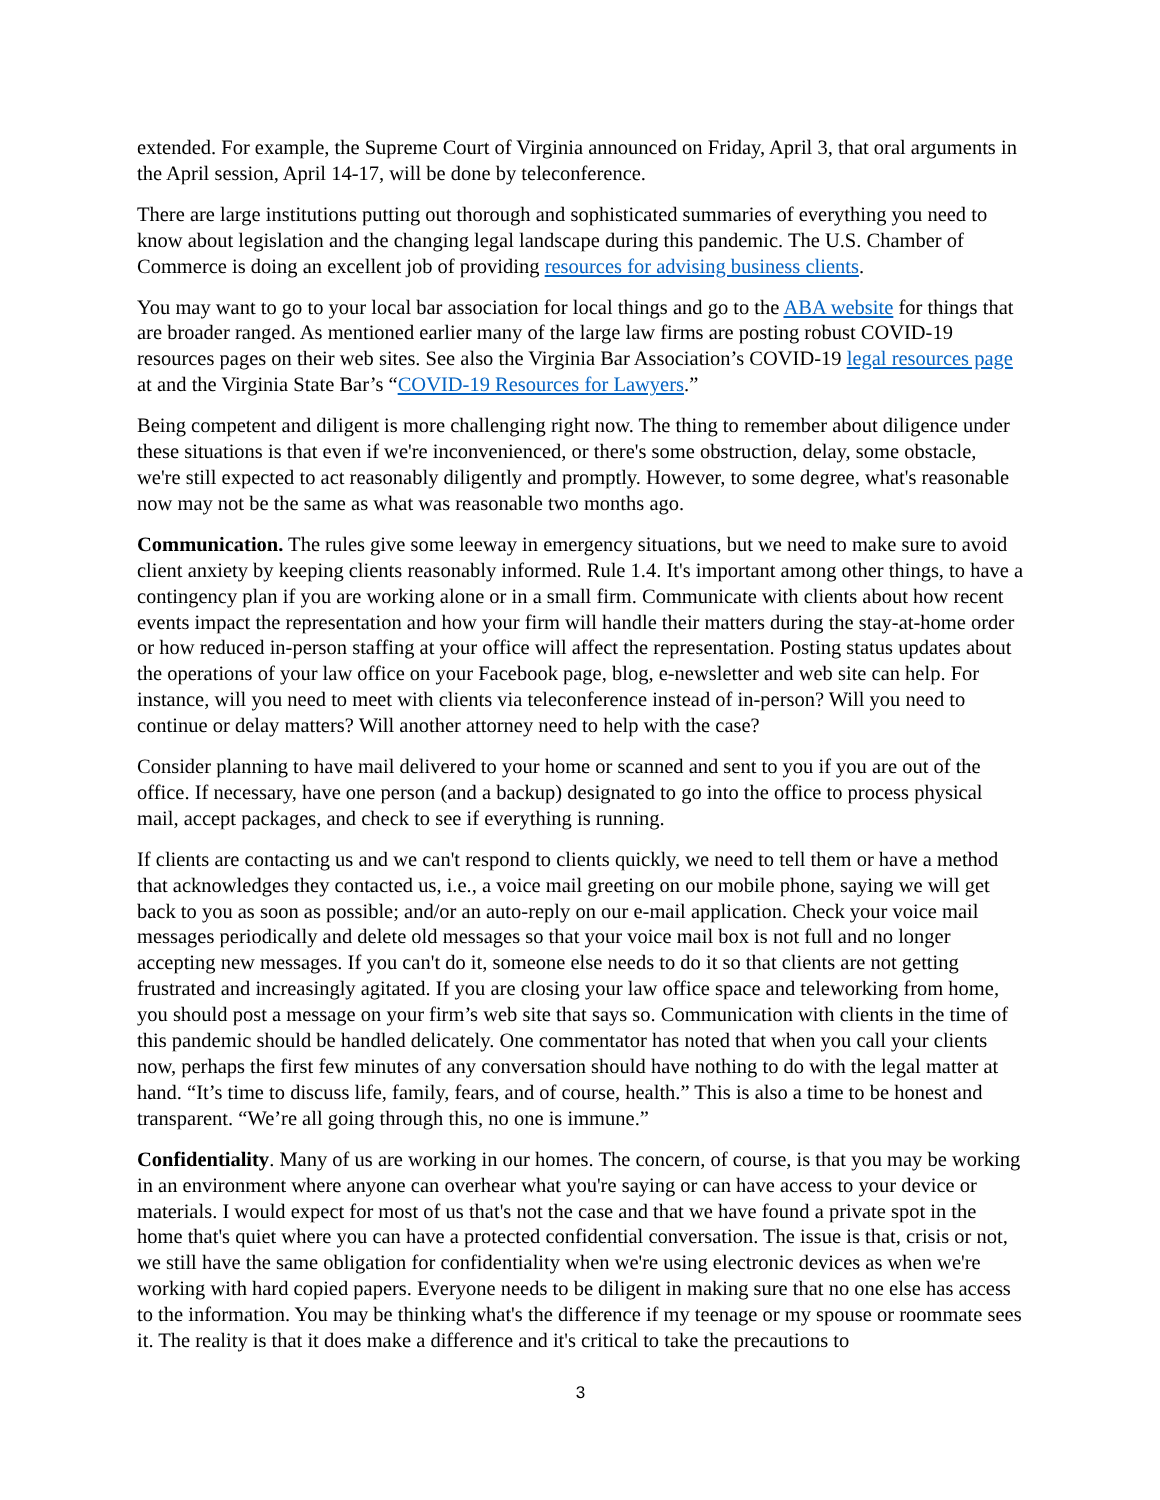extended. For example, the Supreme Court of Virginia announced on Friday, April 3, that oral arguments in the April session, April 14-17, will be done by teleconference.
There are large institutions putting out thorough and sophisticated summaries of everything you need to know about legislation and the changing legal landscape during this pandemic. The U.S. Chamber of Commerce is doing an excellent job of providing resources for advising business clients.
You may want to go to your local bar association for local things and go to the ABA website for things that are broader ranged. As mentioned earlier many of the large law firms are posting robust COVID-19 resources pages on their web sites. See also the Virginia Bar Association’s COVID-19 legal resources page at and the Virginia State Bar’s “COVID-19 Resources for Lawyers.”
Being competent and diligent is more challenging right now. The thing to remember about diligence under these situations is that even if we're inconvenienced, or there's some obstruction, delay, some obstacle, we're still expected to act reasonably diligently and promptly. However, to some degree, what's reasonable now may not be the same as what was reasonable two months ago.
Communication. The rules give some leeway in emergency situations, but we need to make sure to avoid client anxiety by keeping clients reasonably informed. Rule 1.4. It's important among other things, to have a contingency plan if you are working alone or in a small firm. Communicate with clients about how recent events impact the representation and how your firm will handle their matters during the stay-at-home order or how reduced in-person staffing at your office will affect the representation. Posting status updates about the operations of your law office on your Facebook page, blog, e-newsletter and web site can help. For instance, will you need to meet with clients via teleconference instead of in-person? Will you need to continue or delay matters? Will another attorney need to help with the case?
Consider planning to have mail delivered to your home or scanned and sent to you if you are out of the office. If necessary, have one person (and a backup) designated to go into the office to process physical mail, accept packages, and check to see if everything is running.
If clients are contacting us and we can't respond to clients quickly, we need to tell them or have a method that acknowledges they contacted us, i.e., a voice mail greeting on our mobile phone, saying we will get back to you as soon as possible; and/or an auto-reply on our e-mail application. Check your voice mail messages periodically and delete old messages so that your voice mail box is not full and no longer accepting new messages. If you can't do it, someone else needs to do it so that clients are not getting frustrated and increasingly agitated. If you are closing your law office space and teleworking from home, you should post a message on your firm’s web site that says so. Communication with clients in the time of this pandemic should be handled delicately. One commentator has noted that when you call your clients now, perhaps the first few minutes of any conversation should have nothing to do with the legal matter at hand. “It’s time to discuss life, family, fears, and of course, health.” This is also a time to be honest and transparent. “We’re all going through this, no one is immune.”
Confidentiality. Many of us are working in our homes. The concern, of course, is that you may be working in an environment where anyone can overhear what you're saying or can have access to your device or materials. I would expect for most of us that's not the case and that we have found a private spot in the home that's quiet where you can have a protected confidential conversation. The issue is that, crisis or not, we still have the same obligation for confidentiality when we're using electronic devices as when we're working with hard copied papers. Everyone needs to be diligent in making sure that no one else has access to the information. You may be thinking what's the difference if my teenage or my spouse or roommate sees it. The reality is that it does make a difference and it's critical to take the precautions to
3